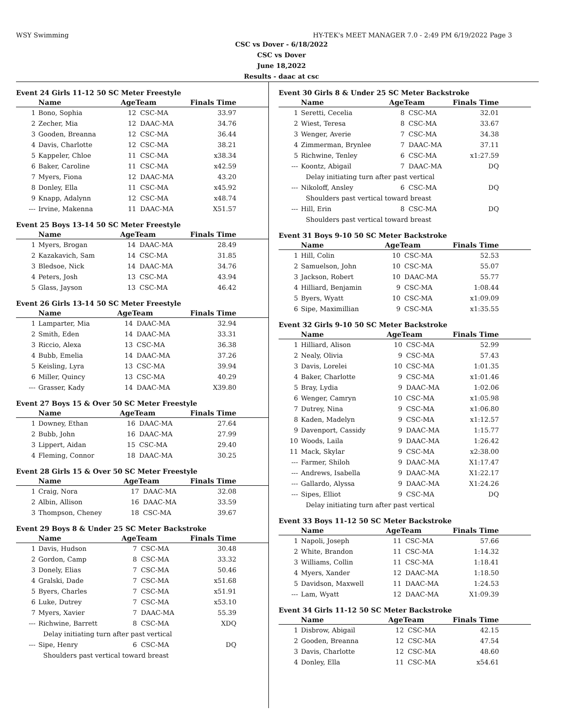WSY Swimming HY-TEK's MEET MANAGER 7.0 - 2:49 PM 6/19/2022 Page 3
CSC vs Dover - 6/18/2022
CSC vs Dover
June 18,2022
Results - daac at csc
Event 24 Girls 11-12 50 SC Meter Freestyle
| | Name | AgeTeam | | Finals Time |
| --- | --- | --- | --- | --- |
| 1 | Bono, Sophia | 12 | CSC-MA | 33.97 |
| 2 | Zecher, Mia | 12 | DAAC-MA | 34.76 |
| 3 | Gooden, Breanna | 12 | CSC-MA | 36.44 |
| 4 | Davis, Charlotte | 12 | CSC-MA | 38.21 |
| 5 | Kappeler, Chloe | 11 | CSC-MA | x38.34 |
| 6 | Baker, Caroline | 11 | CSC-MA | x42.59 |
| 7 | Myers, Fiona | 12 | DAAC-MA | 43.20 |
| 8 | Donley, Ella | 11 | CSC-MA | x45.92 |
| 9 | Knapp, Adalynn | 12 | CSC-MA | x48.74 |
| --- | Irvine, Makenna | 11 | DAAC-MA | X51.57 |
Event 25 Boys 13-14 50 SC Meter Freestyle
| | Name | AgeTeam | | Finals Time |
| --- | --- | --- | --- | --- |
| 1 | Myers, Brogan | 14 | DAAC-MA | 28.49 |
| 2 | Kazakavich, Sam | 14 | CSC-MA | 31.85 |
| 3 | Bledsoe, Nick | 14 | DAAC-MA | 34.76 |
| 4 | Peters, Josh | 13 | CSC-MA | 43.94 |
| 5 | Glass, Jayson | 13 | CSC-MA | 46.42 |
Event 26 Girls 13-14 50 SC Meter Freestyle
| | Name | AgeTeam | | Finals Time |
| --- | --- | --- | --- | --- |
| 1 | Lamparter, Mia | 14 | DAAC-MA | 32.94 |
| 2 | Smith, Eden | 14 | DAAC-MA | 33.31 |
| 3 | Riccio, Alexa | 13 | CSC-MA | 36.38 |
| 4 | Bubb, Emelia | 14 | DAAC-MA | 37.26 |
| 5 | Keisling, Lyra | 13 | CSC-MA | 39.94 |
| 6 | Miller, Quincy | 13 | CSC-MA | 40.29 |
| --- | Grasser, Kady | 14 | DAAC-MA | X39.80 |
Event 27 Boys 15 & Over 50 SC Meter Freestyle
| | Name | AgeTeam | | Finals Time |
| --- | --- | --- | --- | --- |
| 1 | Downey, Ethan | 16 | DAAC-MA | 27.64 |
| 2 | Bubb, John | 16 | DAAC-MA | 27.99 |
| 3 | Lippert, Aidan | 15 | CSC-MA | 29.40 |
| 4 | Fleming, Connor | 18 | DAAC-MA | 30.25 |
Event 28 Girls 15 & Over 50 SC Meter Freestyle
| | Name | AgeTeam | | Finals Time |
| --- | --- | --- | --- | --- |
| 1 | Craig, Nora | 17 | DAAC-MA | 32.08 |
| 2 | Albin, Allison | 16 | DAAC-MA | 33.59 |
| 3 | Thompson, Cheney | 18 | CSC-MA | 39.67 |
Event 29 Boys 8 & Under 25 SC Meter Backstroke
| | Name | AgeTeam | | Finals Time |
| --- | --- | --- | --- | --- |
| 1 | Davis, Hudson | 7 | CSC-MA | 30.48 |
| 2 | Gordon, Camp | 8 | CSC-MA | 33.32 |
| 3 | Donely, Elias | 7 | CSC-MA | 50.46 |
| 4 | Gralski, Dade | 7 | CSC-MA | x51.68 |
| 5 | Byers, Charles | 7 | CSC-MA | x51.91 |
| 6 | Luke, Dutrey | 7 | CSC-MA | x53.10 |
| 7 | Myers, Xavier | 7 | DAAC-MA | 55.39 |
| --- | Richwine, Barrett | 8 | CSC-MA | XDQ |
| Delay initiating turn after past vertical | | | | |
| --- | Sipe, Henry | 6 | CSC-MA | DQ |
| Shoulders past vertical toward breast | | | | |
Event 30 Girls 8 & Under 25 SC Meter Backstroke
| | Name | AgeTeam | | Finals Time |
| --- | --- | --- | --- | --- |
| 1 | Seretti, Cecelia | 8 | CSC-MA | 32.01 |
| 2 | Wiest, Teresa | 8 | CSC-MA | 33.67 |
| 3 | Wenger, Averie | 7 | CSC-MA | 34.38 |
| 4 | Zimmerman, Brynlee | 7 | DAAC-MA | 37.11 |
| 5 | Richwine, Tenley | 6 | CSC-MA | x1:27.59 |
| --- | Koontz, Abigail | 7 | DAAC-MA | DQ |
| Delay initiating turn after past vertical | | | | |
| --- | Nikoloff, Ansley | 6 | CSC-MA | DQ |
| Shoulders past vertical toward breast | | | | |
| --- | Hill, Erin | 8 | CSC-MA | DQ |
| Shoulders past vertical toward breast | | | | |
Event 31 Boys 9-10 50 SC Meter Backstroke
| | Name | AgeTeam | | Finals Time |
| --- | --- | --- | --- | --- |
| 1 | Hill, Colin | 10 | CSC-MA | 52.53 |
| 2 | Samuelson, John | 10 | CSC-MA | 55.07 |
| 3 | Jackson, Robert | 10 | DAAC-MA | 55.77 |
| 4 | Hilliard, Benjamin | 9 | CSC-MA | 1:08.44 |
| 5 | Byers, Wyatt | 10 | CSC-MA | x1:09.09 |
| 6 | Sipe, Maximillian | 9 | CSC-MA | x1:35.55 |
Event 32 Girls 9-10 50 SC Meter Backstroke
| | Name | AgeTeam | | Finals Time |
| --- | --- | --- | --- | --- |
| 1 | Hilliard, Alison | 10 | CSC-MA | 52.99 |
| 2 | Nealy, Olivia | 9 | CSC-MA | 57.43 |
| 3 | Davis, Lorelei | 10 | CSC-MA | 1:01.35 |
| 4 | Baker, Charlotte | 9 | CSC-MA | x1:01.46 |
| 5 | Bray, Lydia | 9 | DAAC-MA | 1:02.06 |
| 6 | Wenger, Camryn | 10 | CSC-MA | x1:05.98 |
| 7 | Dutrey, Nina | 9 | CSC-MA | x1:06.80 |
| 8 | Kaden, Madelyn | 9 | CSC-MA | x1:12.57 |
| 9 | Davenport, Cassidy | 9 | DAAC-MA | 1:15.77 |
| 10 | Woods, Laila | 9 | DAAC-MA | 1:26.42 |
| 11 | Mack, Skylar | 9 | CSC-MA | x2:38.00 |
| --- | Farmer, Shiloh | 9 | DAAC-MA | X1:17.47 |
| --- | Andrews, Isabella | 9 | DAAC-MA | X1:22.17 |
| --- | Gallardo, Alyssa | 9 | DAAC-MA | X1:24.26 |
| --- | Sipes, Elliot | 9 | CSC-MA | DQ |
| Delay initiating turn after past vertical | | | | |
Event 33 Boys 11-12 50 SC Meter Backstroke
| | Name | AgeTeam | | Finals Time |
| --- | --- | --- | --- | --- |
| 1 | Napoli, Joseph | 11 | CSC-MA | 57.66 |
| 2 | White, Brandon | 11 | CSC-MA | 1:14.32 |
| 3 | Williams, Collin | 11 | CSC-MA | 1:18.41 |
| 4 | Myers, Xander | 12 | DAAC-MA | 1:18.50 |
| 5 | Davidson, Maxwell | 11 | DAAC-MA | 1:24.53 |
| --- | Lam, Wyatt | 12 | DAAC-MA | X1:09.39 |
Event 34 Girls 11-12 50 SC Meter Backstroke
| | Name | AgeTeam | | Finals Time |
| --- | --- | --- | --- | --- |
| 1 | Disbrow, Abigail | 12 | CSC-MA | 42.15 |
| 2 | Gooden, Breanna | 12 | CSC-MA | 47.54 |
| 3 | Davis, Charlotte | 12 | CSC-MA | 48.60 |
| 4 | Donley, Ella | 11 | CSC-MA | x54.61 |